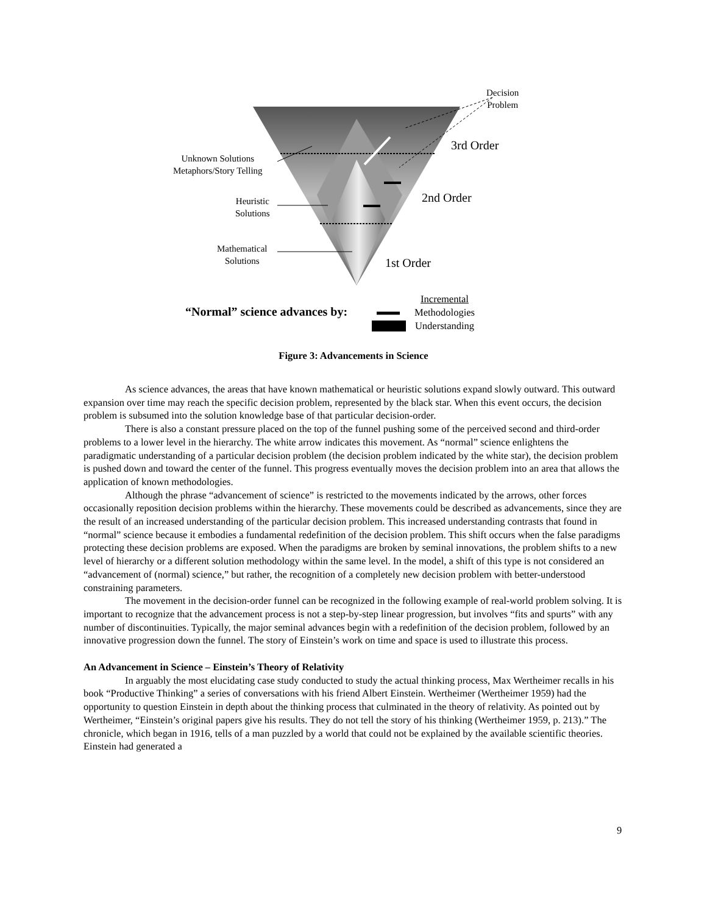Decision
Problem
3rd Order
2nd Order
1st Order
Unknown Solutions
Metaphors/Story Telling
Heuristic
Solutions
Mathematical
Solutions
“Normal” science advances by:
Incremental
Methodologies
Understanding
Figure 3: Advancements in Science
As science advances, the areas that have known mathematical or heuristic solutions expand slowly outward. This outward expansion over time may reach the specific decision problem, represented by the black star. When this event occurs, the decision problem is subsumed into the solution knowledge base of that particular decision-order.
There is also a constant pressure placed on the top of the funnel pushing some of the perceived second and third-order problems to a lower level in the hierarchy. The white arrow indicates this movement. As “normal” science enlightens the paradigmatic understanding of a particular decision problem (the decision problem indicated by the white star), the decision problem is pushed down and toward the center of the funnel. This progress eventually moves the decision problem into an area that allows the application of known methodologies.
Although the phrase “advancement of science” is restricted to the movements indicated by the arrows, other forces occasionally reposition decision problems within the hierarchy. These movements could be described as advancements, since they are the result of an increased understanding of the particular decision problem. This increased understanding contrasts that found in “normal” science because it embodies a fundamental redefinition of the decision problem. This shift occurs when the false paradigms protecting these decision problems are exposed. When the paradigms are broken by seminal innovations, the problem shifts to a new level of hierarchy or a different solution methodology within the same level. In the model, a shift of this type is not considered an “advancement of (normal) science,” but rather, the recognition of a completely new decision problem with better-understood constraining parameters.
The movement in the decision-order funnel can be recognized in the following example of real-world problem solving. It is important to recognize that the advancement process is not a step-by-step linear progression, but involves “fits and spurts” with any number of discontinuities. Typically, the major seminal advances begin with a redefinition of the decision problem, followed by an innovative progression down the funnel. The story of Einstein’s work on time and space is used to illustrate this process.
An Advancement in Science – Einstein’s Theory of Relativity
In arguably the most elucidating case study conducted to study the actual thinking process, Max Wertheimer recalls in his book “Productive Thinking” a series of conversations with his friend Albert Einstein. Wertheimer (Wertheimer 1959) had the opportunity to question Einstein in depth about the thinking process that culminated in the theory of relativity. As pointed out by Wertheimer, “Einstein’s original papers give his results. They do not tell the story of his thinking (Wertheimer 1959, p. 213).” The chronicle, which began in 1916, tells of a man puzzled by a world that could not be explained by the available scientific theories. Einstein had generated a
9